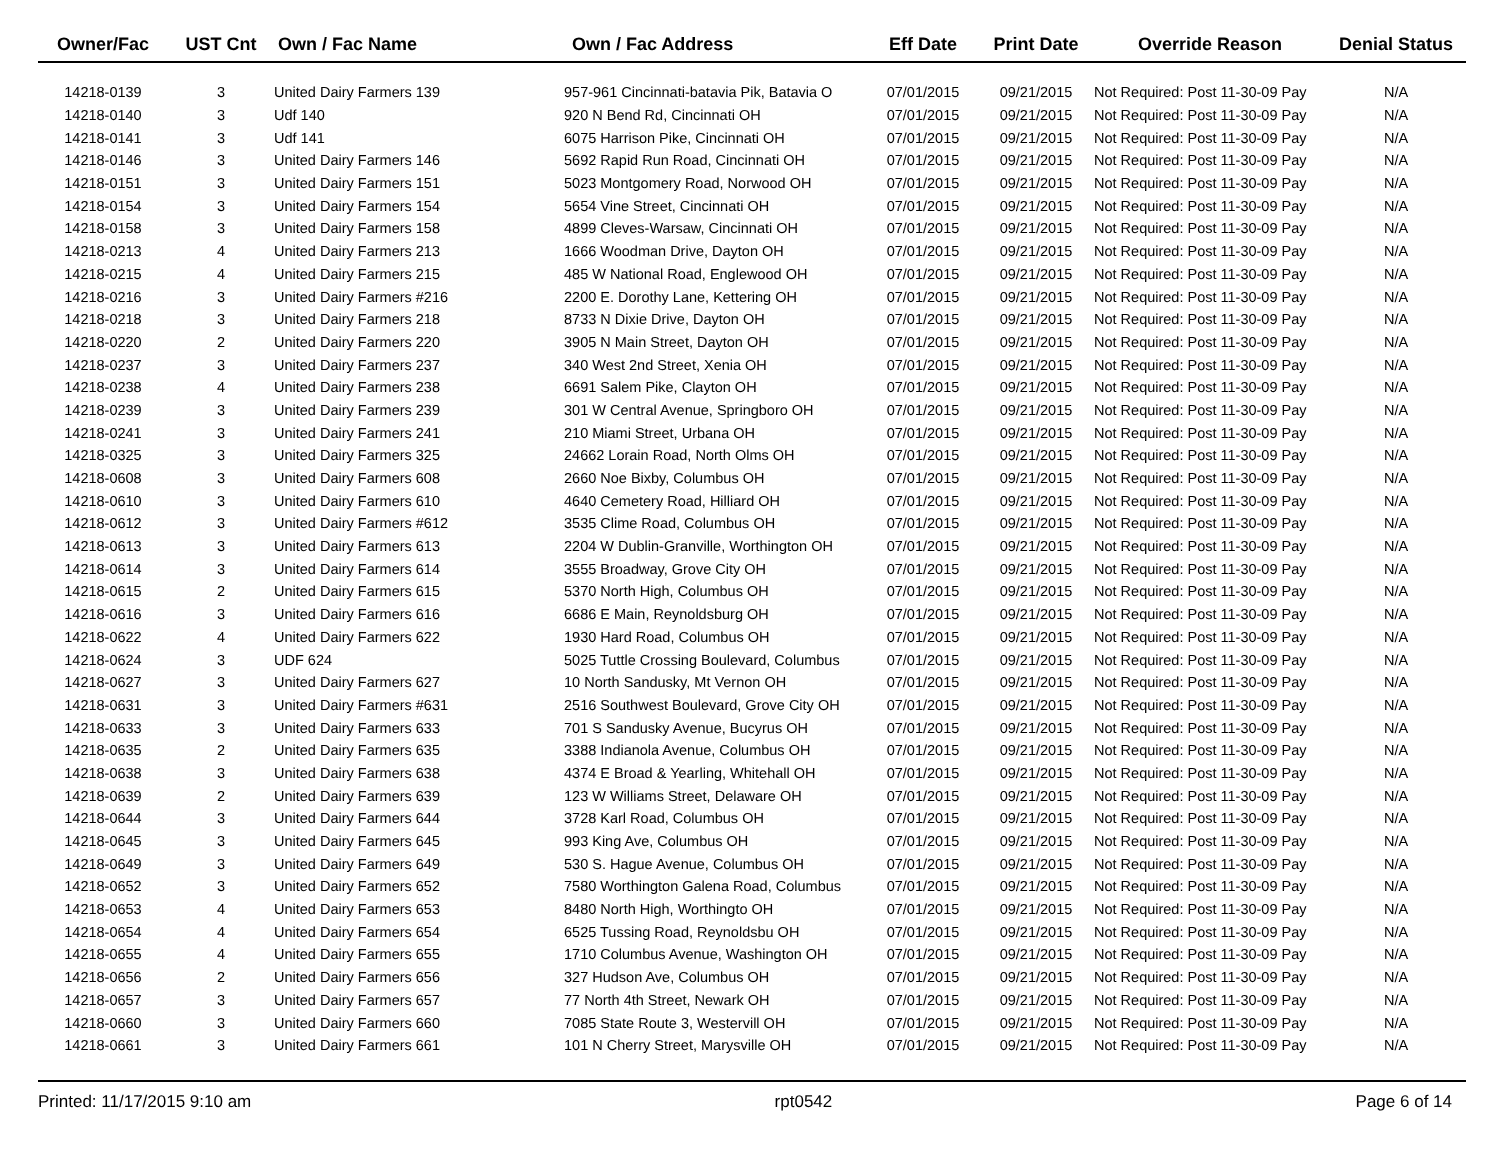| Owner/Fac | UST Cnt | Own / Fac Name | Own / Fac Address | Eff Date | Print Date | Override Reason | Denial Status |
| --- | --- | --- | --- | --- | --- | --- | --- |
| 14218-0139 | 3 | United Dairy Farmers 139 | 957-961 Cincinnati-batavia Pik, Batavia O | 07/01/2015 | 09/21/2015 | Not Required: Post 11-30-09 Pay | N/A |
| 14218-0140 | 3 | Udf 140 | 920 N Bend Rd, Cincinnati OH | 07/01/2015 | 09/21/2015 | Not Required: Post 11-30-09 Pay | N/A |
| 14218-0141 | 3 | Udf 141 | 6075 Harrison Pike, Cincinnati OH | 07/01/2015 | 09/21/2015 | Not Required: Post 11-30-09 Pay | N/A |
| 14218-0146 | 3 | United Dairy Farmers 146 | 5692 Rapid Run Road, Cincinnati OH | 07/01/2015 | 09/21/2015 | Not Required: Post 11-30-09 Pay | N/A |
| 14218-0151 | 3 | United Dairy Farmers 151 | 5023 Montgomery Road, Norwood OH | 07/01/2015 | 09/21/2015 | Not Required: Post 11-30-09 Pay | N/A |
| 14218-0154 | 3 | United Dairy Farmers 154 | 5654 Vine Street, Cincinnati OH | 07/01/2015 | 09/21/2015 | Not Required: Post 11-30-09 Pay | N/A |
| 14218-0158 | 3 | United Dairy Farmers 158 | 4899 Cleves-Warsaw, Cincinnati OH | 07/01/2015 | 09/21/2015 | Not Required: Post 11-30-09 Pay | N/A |
| 14218-0213 | 4 | United Dairy Farmers 213 | 1666 Woodman Drive, Dayton OH | 07/01/2015 | 09/21/2015 | Not Required: Post 11-30-09 Pay | N/A |
| 14218-0215 | 4 | United Dairy Farmers 215 | 485 W National Road, Englewood OH | 07/01/2015 | 09/21/2015 | Not Required: Post 11-30-09 Pay | N/A |
| 14218-0216 | 3 | United Dairy Farmers #216 | 2200 E. Dorothy Lane, Kettering OH | 07/01/2015 | 09/21/2015 | Not Required: Post 11-30-09 Pay | N/A |
| 14218-0218 | 3 | United Dairy Farmers 218 | 8733 N Dixie Drive, Dayton OH | 07/01/2015 | 09/21/2015 | Not Required: Post 11-30-09 Pay | N/A |
| 14218-0220 | 2 | United Dairy Farmers 220 | 3905 N Main Street, Dayton OH | 07/01/2015 | 09/21/2015 | Not Required: Post 11-30-09 Pay | N/A |
| 14218-0237 | 3 | United Dairy Farmers 237 | 340 West 2nd Street, Xenia OH | 07/01/2015 | 09/21/2015 | Not Required: Post 11-30-09 Pay | N/A |
| 14218-0238 | 4 | United Dairy Farmers 238 | 6691 Salem Pike, Clayton OH | 07/01/2015 | 09/21/2015 | Not Required: Post 11-30-09 Pay | N/A |
| 14218-0239 | 3 | United Dairy Farmers 239 | 301 W Central Avenue, Springboro OH | 07/01/2015 | 09/21/2015 | Not Required: Post 11-30-09 Pay | N/A |
| 14218-0241 | 3 | United Dairy Farmers 241 | 210 Miami Street, Urbana OH | 07/01/2015 | 09/21/2015 | Not Required: Post 11-30-09 Pay | N/A |
| 14218-0325 | 3 | United Dairy Farmers 325 | 24662 Lorain Road, North Olms OH | 07/01/2015 | 09/21/2015 | Not Required: Post 11-30-09 Pay | N/A |
| 14218-0608 | 3 | United Dairy Farmers 608 | 2660 Noe Bixby, Columbus OH | 07/01/2015 | 09/21/2015 | Not Required: Post 11-30-09 Pay | N/A |
| 14218-0610 | 3 | United Dairy Farmers 610 | 4640 Cemetery Road, Hilliard OH | 07/01/2015 | 09/21/2015 | Not Required: Post 11-30-09 Pay | N/A |
| 14218-0612 | 3 | United Dairy Farmers #612 | 3535 Clime Road, Columbus OH | 07/01/2015 | 09/21/2015 | Not Required: Post 11-30-09 Pay | N/A |
| 14218-0613 | 3 | United Dairy Farmers 613 | 2204 W Dublin-Granville, Worthington OH | 07/01/2015 | 09/21/2015 | Not Required: Post 11-30-09 Pay | N/A |
| 14218-0614 | 3 | United Dairy Farmers 614 | 3555 Broadway, Grove City OH | 07/01/2015 | 09/21/2015 | Not Required: Post 11-30-09 Pay | N/A |
| 14218-0615 | 2 | United Dairy Farmers 615 | 5370 North High, Columbus OH | 07/01/2015 | 09/21/2015 | Not Required: Post 11-30-09 Pay | N/A |
| 14218-0616 | 3 | United Dairy Farmers 616 | 6686 E Main, Reynoldsburg OH | 07/01/2015 | 09/21/2015 | Not Required: Post 11-30-09 Pay | N/A |
| 14218-0622 | 4 | United Dairy Farmers 622 | 1930 Hard Road, Columbus OH | 07/01/2015 | 09/21/2015 | Not Required: Post 11-30-09 Pay | N/A |
| 14218-0624 | 3 | UDF 624 | 5025 Tuttle Crossing Boulevard, Columbus | 07/01/2015 | 09/21/2015 | Not Required: Post 11-30-09 Pay | N/A |
| 14218-0627 | 3 | United Dairy Farmers 627 | 10 North Sandusky, Mt Vernon OH | 07/01/2015 | 09/21/2015 | Not Required: Post 11-30-09 Pay | N/A |
| 14218-0631 | 3 | United Dairy Farmers #631 | 2516 Southwest Boulevard, Grove City OH | 07/01/2015 | 09/21/2015 | Not Required: Post 11-30-09 Pay | N/A |
| 14218-0633 | 3 | United Dairy Farmers 633 | 701 S Sandusky Avenue, Bucyrus OH | 07/01/2015 | 09/21/2015 | Not Required: Post 11-30-09 Pay | N/A |
| 14218-0635 | 2 | United Dairy Farmers 635 | 3388 Indianola Avenue, Columbus OH | 07/01/2015 | 09/21/2015 | Not Required: Post 11-30-09 Pay | N/A |
| 14218-0638 | 3 | United Dairy Farmers 638 | 4374 E Broad & Yearling, Whitehall OH | 07/01/2015 | 09/21/2015 | Not Required: Post 11-30-09 Pay | N/A |
| 14218-0639 | 2 | United Dairy Farmers 639 | 123 W Williams Street, Delaware OH | 07/01/2015 | 09/21/2015 | Not Required: Post 11-30-09 Pay | N/A |
| 14218-0644 | 3 | United Dairy Farmers 644 | 3728 Karl Road, Columbus OH | 07/01/2015 | 09/21/2015 | Not Required: Post 11-30-09 Pay | N/A |
| 14218-0645 | 3 | United Dairy Farmers 645 | 993 King Ave, Columbus OH | 07/01/2015 | 09/21/2015 | Not Required: Post 11-30-09 Pay | N/A |
| 14218-0649 | 3 | United Dairy Farmers 649 | 530 S. Hague Avenue, Columbus OH | 07/01/2015 | 09/21/2015 | Not Required: Post 11-30-09 Pay | N/A |
| 14218-0652 | 3 | United Dairy Farmers 652 | 7580 Worthington Galena Road, Columbus | 07/01/2015 | 09/21/2015 | Not Required: Post 11-30-09 Pay | N/A |
| 14218-0653 | 4 | United Dairy Farmers 653 | 8480 North High, Worthingto OH | 07/01/2015 | 09/21/2015 | Not Required: Post 11-30-09 Pay | N/A |
| 14218-0654 | 4 | United Dairy Farmers 654 | 6525 Tussing Road, Reynoldsbu OH | 07/01/2015 | 09/21/2015 | Not Required: Post 11-30-09 Pay | N/A |
| 14218-0655 | 4 | United Dairy Farmers 655 | 1710 Columbus Avenue, Washington OH | 07/01/2015 | 09/21/2015 | Not Required: Post 11-30-09 Pay | N/A |
| 14218-0656 | 2 | United Dairy Farmers 656 | 327 Hudson Ave, Columbus OH | 07/01/2015 | 09/21/2015 | Not Required: Post 11-30-09 Pay | N/A |
| 14218-0657 | 3 | United Dairy Farmers 657 | 77 North 4th Street, Newark OH | 07/01/2015 | 09/21/2015 | Not Required: Post 11-30-09 Pay | N/A |
| 14218-0660 | 3 | United Dairy Farmers 660 | 7085 State Route 3, Westervill OH | 07/01/2015 | 09/21/2015 | Not Required: Post 11-30-09 Pay | N/A |
| 14218-0661 | 3 | United Dairy Farmers 661 | 101 N Cherry Street, Marysville OH | 07/01/2015 | 09/21/2015 | Not Required: Post 11-30-09 Pay | N/A |
Printed: 11/17/2015 9:10 am rpt0542 Page 6 of 14